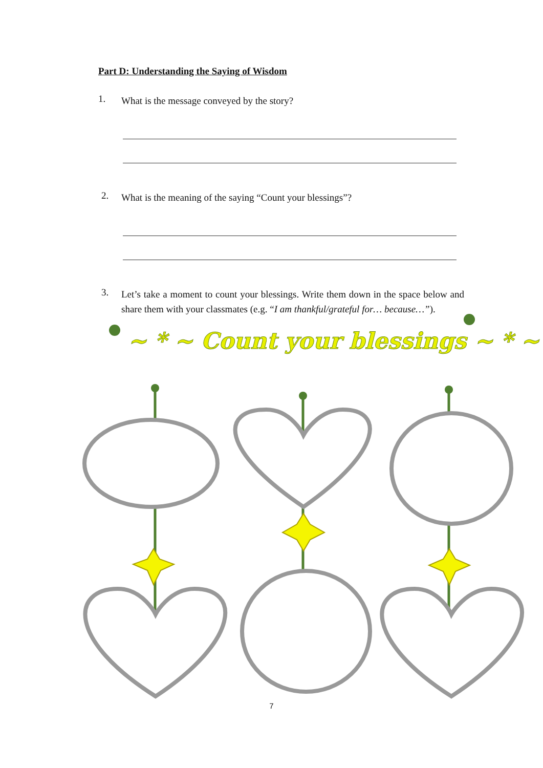Part D: Understanding the Saying of Wisdom
1. What is the message conveyed by the story?
2. What is the meaning of the saying “Count your blessings”?
3. Let’s take a moment to count your blessings. Write them down in the space below and share them with your classmates (e.g. “I am thankful/grateful for… because…”).
~ * ~ Count your blessings ~ * ~
7